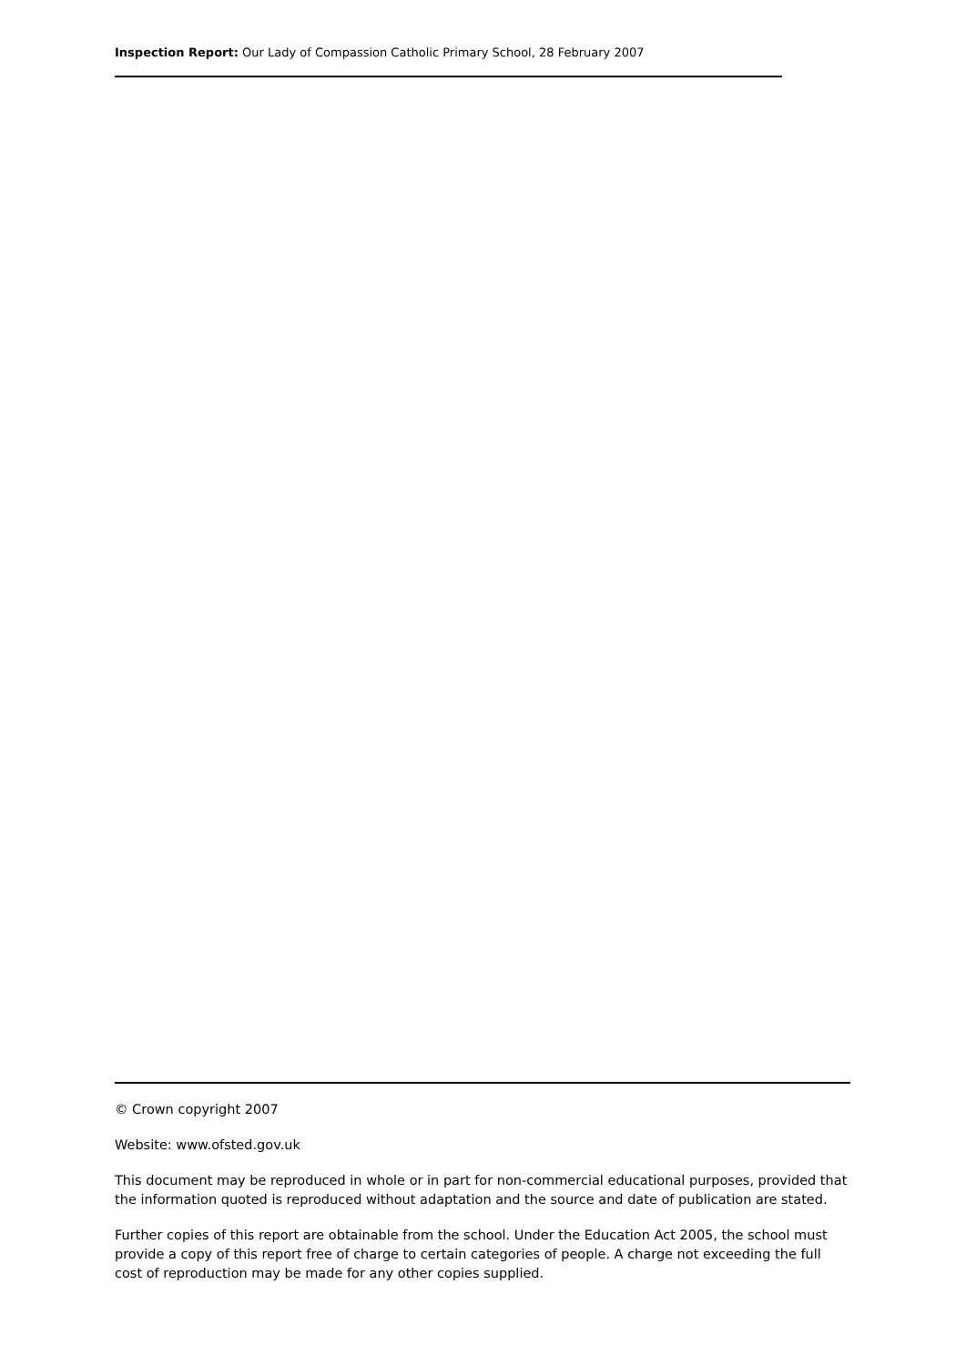Inspection Report: Our Lady of Compassion Catholic Primary School, 28 February 2007
© Crown copyright 2007
Website: www.ofsted.gov.uk
This document may be reproduced in whole or in part for non-commercial educational purposes, provided that the information quoted is reproduced without adaptation and the source and date of publication are stated.
Further copies of this report are obtainable from the school. Under the Education Act 2005, the school must provide a copy of this report free of charge to certain categories of people. A charge not exceeding the full cost of reproduction may be made for any other copies supplied.